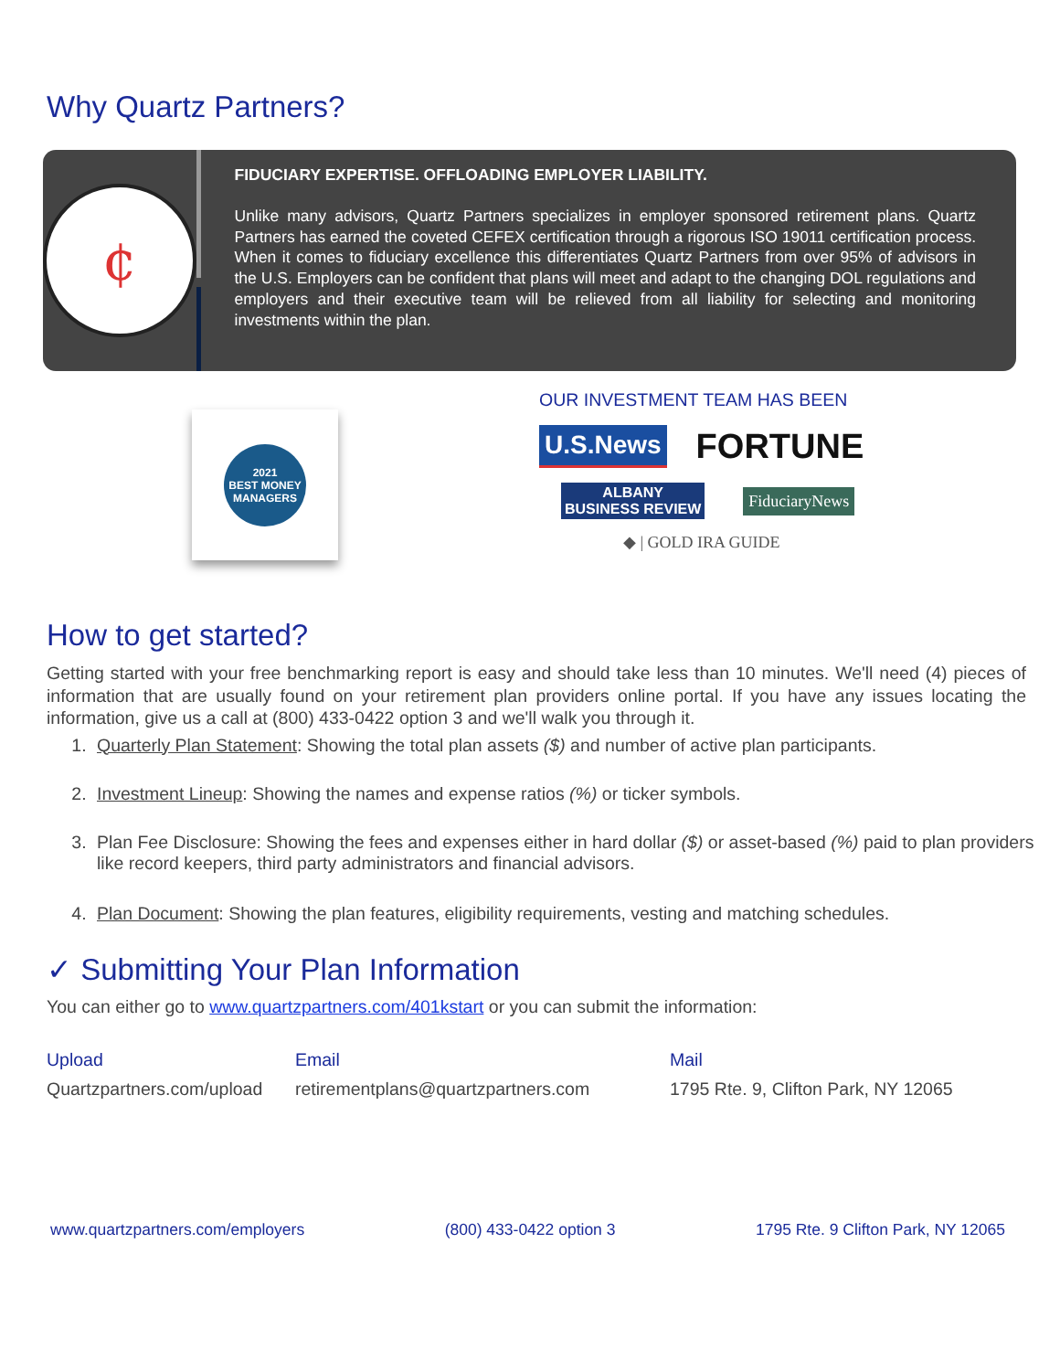Why Quartz Partners?
¢
FIDUCIARY EXPERTISE. OFFLOADING EMPLOYER LIABILITY.
Unlike many advisors, Quartz Partners specializes in employer sponsored retirement plans. Quartz Partners has earned the coveted CEFEX certification through a rigorous ISO 19011 certification process. When it comes to fiduciary excellence this differentiates Quartz Partners from over 95% of advisors in the U.S. Employers can be confident that plans will meet and adapt to the changing DOL regulations and employers and their executive team will be relieved from all liability for selecting and monitoring investments within the plan.
2021
BEST MONEY
MANAGERS
OUR INVESTMENT TEAM HAS BEEN
U.S.News FORTUNE
ALBANY
BUSINESS REVIEW FiduciaryNews
◆ | GOLD IRA GUIDE
How to get started?
Getting started with your free benchmarking report is easy and should take less than 10 minutes. We'll need (4) pieces of information that are usually found on your retirement plan providers online portal. If you have any issues locating the information, give us a call at (800) 433-0422 option 3 and we'll walk you through it.
1. Quarterly Plan Statement: Showing the total plan assets ($) and number of active plan participants.
2. Investment Lineup: Showing the names and expense ratios (%) or ticker symbols.
3. Plan Fee Disclosure: Showing the fees and expenses either in hard dollar ($) or asset-based (%) paid to plan providers like record keepers, third party administrators and financial advisors.
4. Plan Document: Showing the plan features, eligibility requirements, vesting and matching schedules.
✓ Submitting Your Plan Information
You can either go to www.quartzpartners.com/401kstart or you can submit the information:
Upload
Quartzpartners.com/upload
Email
retirementplans@quartzpartners.com
Mail
1795 Rte. 9, Clifton Park, NY 12065
www.quartzpartners.com/employers (800) 433-0422 option 3 1795 Rte. 9 Clifton Park, NY 12065